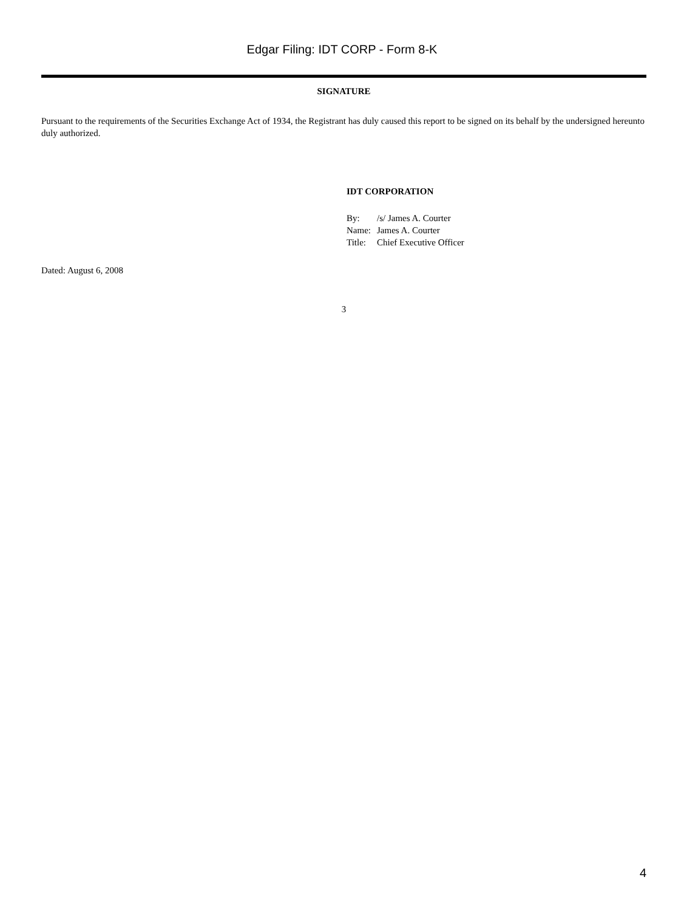Edgar Filing: IDT CORP - Form 8-K
SIGNATURE
Pursuant to the requirements of the Securities Exchange Act of 1934, the Registrant has duly caused this report to be signed on its behalf by the undersigned hereunto duly authorized.
IDT CORPORATION
| By: | /s/ James A. Courter |
| Name: | James A. Courter |
| Title: | Chief Executive Officer |
Dated: August 6, 2008
3
4